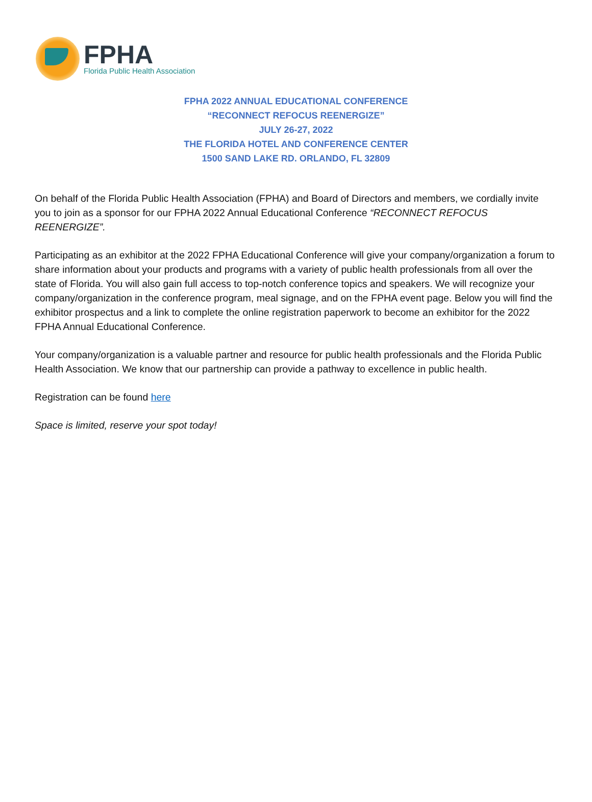FPHA
Florida Public Health Association
FPHA 2022 ANNUAL EDUCATIONAL CONFERENCE
“RECONNECT REFOCUS REENERGIZE”
JULY 26-27, 2022
THE FLORIDA HOTEL AND CONFERENCE CENTER
1500 SAND LAKE RD. ORLANDO, FL 32809
On behalf of the Florida Public Health Association (FPHA) and Board of Directors and members, we cordially invite you to join as a sponsor for our FPHA 2022 Annual Educational Conference “RECONNECT REFOCUS REENERGIZE”.
Participating as an exhibitor at the 2022 FPHA Educational Conference will give your company/organization a forum to share information about your products and programs with a variety of public health professionals from all over the state of Florida. You will also gain full access to top-notch conference topics and speakers. We will recognize your company/organization in the conference program, meal signage, and on the FPHA event page. Below you will find the exhibitor prospectus and a link to complete the online registration paperwork to become an exhibitor for the 2022 FPHA Annual Educational Conference.
Your company/organization is a valuable partner and resource for public health professionals and the Florida Public Health Association. We know that our partnership can provide a pathway to excellence in public health.
Registration can be found here
Space is limited, reserve your spot today!